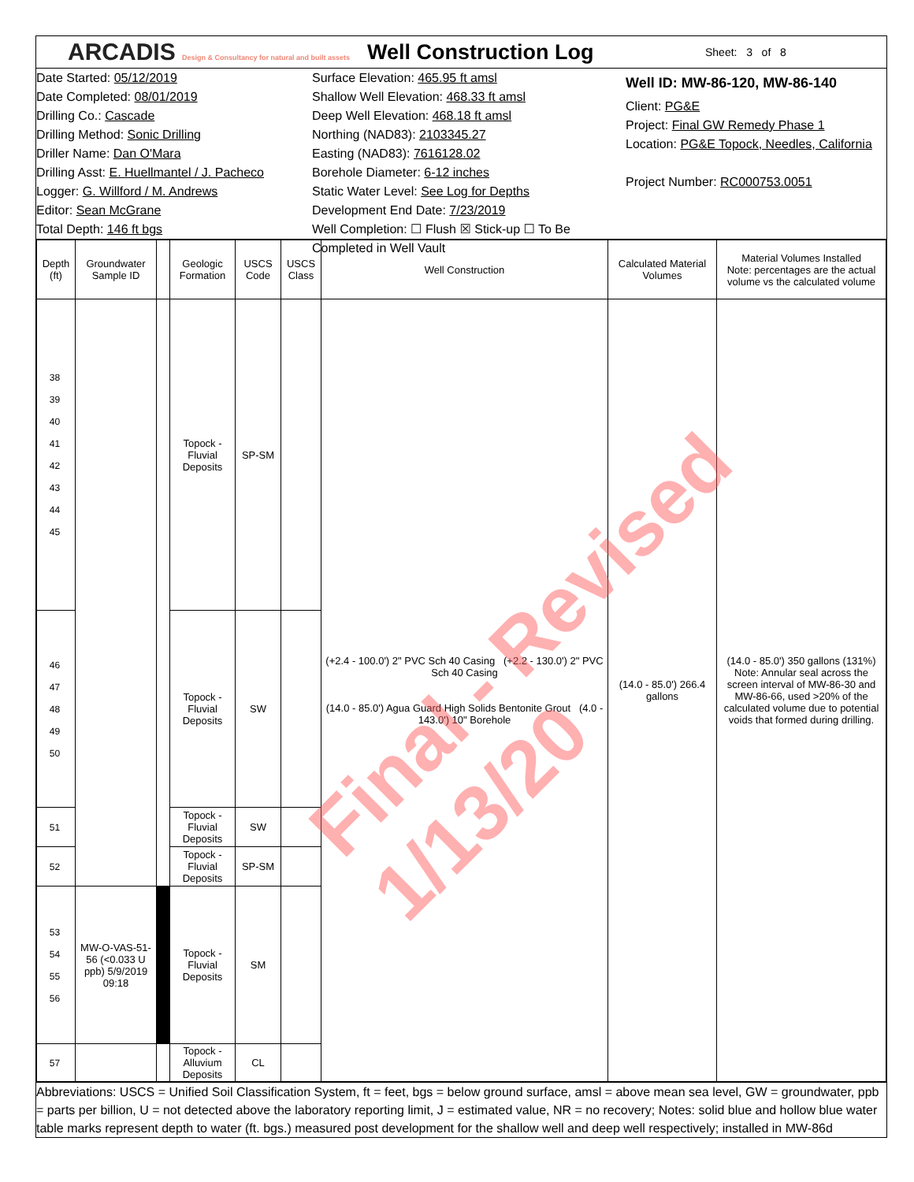ARCADIS Design & Consultancy for natural and built assets
Well Construction Log
Sheet: 3 of 8
Date Started: 05/12/2019
Date Completed: 08/01/2019
Drilling Co.: Cascade
Drilling Method: Sonic Drilling
Driller Name: Dan O'Mara
Drilling Asst: E. Huellmantel / J. Pacheco
Logger: G. Willford / M. Andrews
Editor: Sean McGrane
Total Depth: 146 ft bgs
Surface Elevation: 465.95 ft amsl
Shallow Well Elevation: 468.33 ft amsl
Deep Well Elevation: 468.18 ft amsl
Northing (NAD83): 2103345.27
Easting (NAD83): 7616128.02
Borehole Diameter: 6-12 inches
Static Water Level: See Log for Depths
Development End Date: 7/23/2019
Well Completion: ☐ Flush ☒ Stick-up ☐ To Be Completed in Well Vault
Well ID: MW-86-120, MW-86-140
Client: PG&E
Project: Final GW Remedy Phase 1
Location: PG&E Topock, Needles, California
Project Number: RC000753.0051
| Depth (ft) | Groundwater Sample ID | | Geologic Formation | USCS Code | USCS Class | Well Construction | Calculated Material Volumes | Material Volumes Installed Note: percentages are the actual volume vs the calculated volume |
| --- | --- | --- | --- | --- | --- | --- | --- | --- |
| 38 39 40 41 42 43 44 45 | | | Topock - Fluvial Deposits | SP-SM | | (+2.4 - 100.0') 2" PVC Sch 40 Casing (+2.2 - 130.0') 2" PVC Sch 40 Casing (14.0 - 85.0') Agua Guard High Solids Bentonite Grout (4.0 - 143.0') 10" Borehole | (14.0 - 85.0') 266.4 gallons | (14.0 - 85.0') 350 gallons (131%) Note: Annular seal across the screen interval of MW-86-30 and MW-86-66, used >20% of the calculated volume due to potential voids that formed during drilling. |
| 46 47 48 49 50 | | | Topock - Fluvial Deposits | SW | | | | |
| 51 | | | Topock - Fluvial Deposits | SW | | | | |
| 52 | | | Topock - Fluvial Deposits | SP-SM | | | | |
| 53 54 55 56 | MW-O-VAS-51-56 (<0.033 U ppb) 5/9/2019 09:18 | | Topock - Fluvial Deposits | SM | | | | |
| 57 | | | Topock - Alluvium Deposits | CL | | | | |
Abbreviations: USCS = Unified Soil Classification System, ft = feet, bgs = below ground surface, amsl = above mean sea level, GW = groundwater, ppb = parts per billion, U = not detected above the laboratory reporting limit, J = estimated value, NR = no recovery; Notes: solid blue and hollow blue water table marks represent depth to water (ft. bgs.) measured post development for the shallow well and deep well respectively; installed in MW-86d
Final - Revised 1/13/20